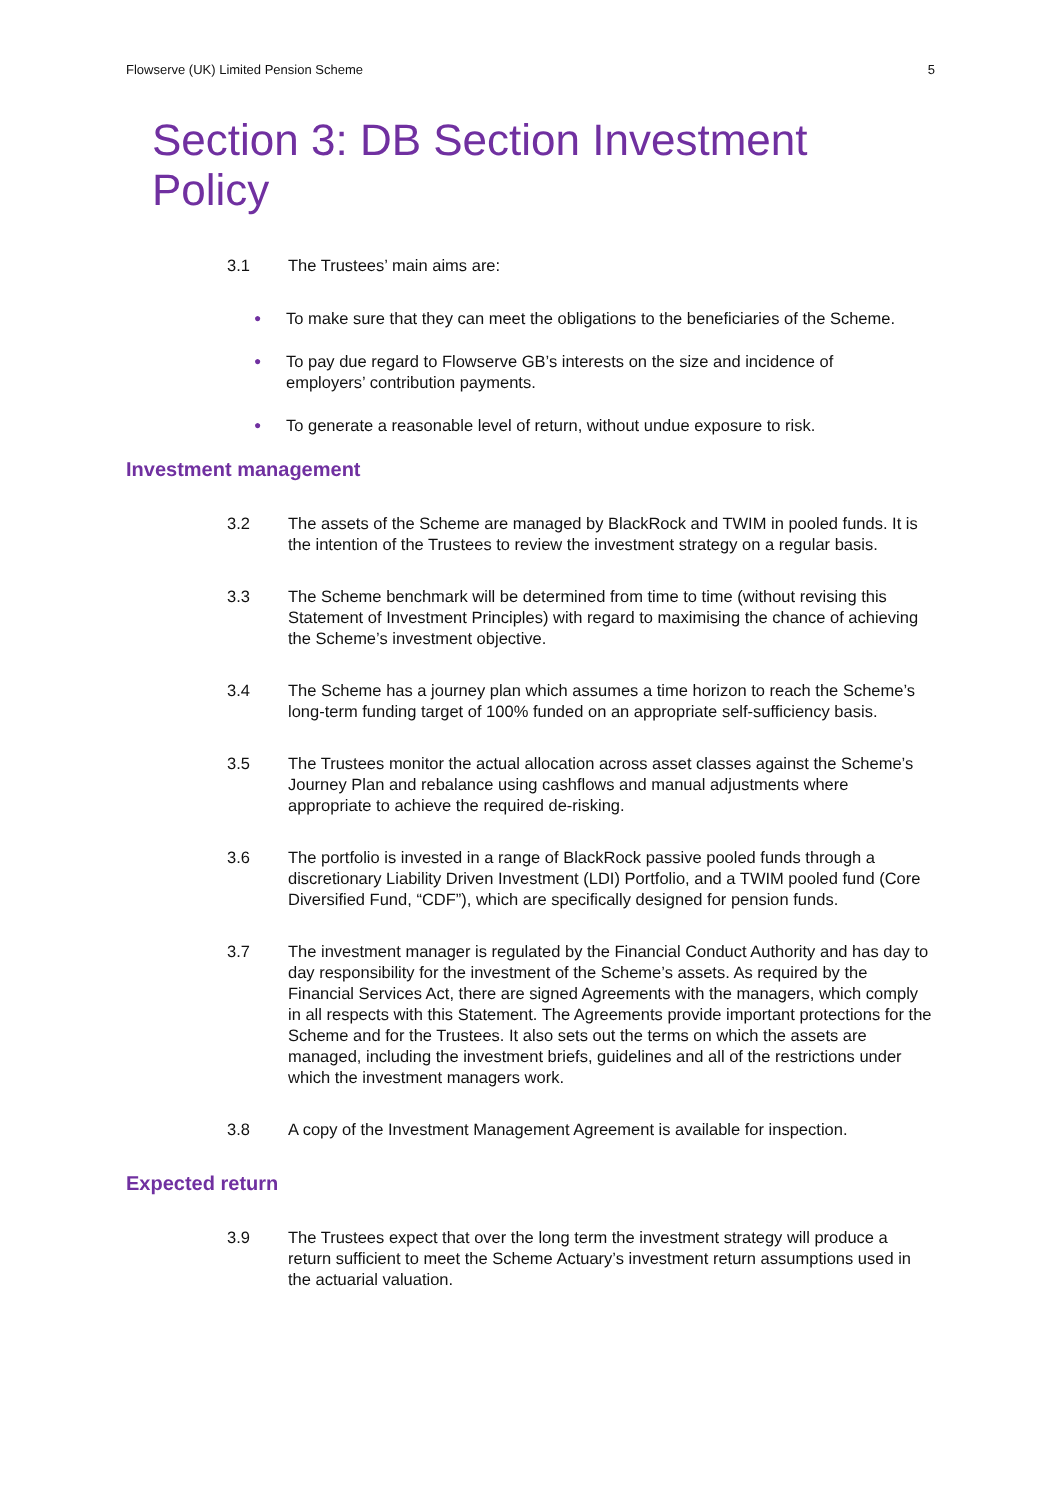Flowserve (UK) Limited Pension Scheme 5
Section 3: DB Section Investment Policy
3.1 The Trustees’ main aims are:
● To make sure that they can meet the obligations to the beneficiaries of the Scheme.
● To pay due regard to Flowserve GB’s interests on the size and incidence of employers’ contribution payments.
● To generate a reasonable level of return, without undue exposure to risk.
Investment management
3.2 The assets of the Scheme are managed by BlackRock and TWIM in pooled funds. It is the intention of the Trustees to review the investment strategy on a regular basis.
3.3 The Scheme benchmark will be determined from time to time (without revising this Statement of Investment Principles) with regard to maximising the chance of achieving the Scheme’s investment objective.
3.4 The Scheme has a journey plan which assumes a time horizon to reach the Scheme’s long-term funding target of 100% funded on an appropriate self-sufficiency basis.
3.5 The Trustees monitor the actual allocation across asset classes against the Scheme’s Journey Plan and rebalance using cashflows and manual adjustments where appropriate to achieve the required de-risking.
3.6 The portfolio is invested in a range of BlackRock passive pooled funds through a discretionary Liability Driven Investment (LDI) Portfolio, and a TWIM pooled fund (Core Diversified Fund, “CDF”), which are specifically designed for pension funds.
3.7 The investment manager is regulated by the Financial Conduct Authority and has day to day responsibility for the investment of the Scheme’s assets. As required by the Financial Services Act, there are signed Agreements with the managers, which comply in all respects with this Statement. The Agreements provide important protections for the Scheme and for the Trustees. It also sets out the terms on which the assets are managed, including the investment briefs, guidelines and all of the restrictions under which the investment managers work.
3.8 A copy of the Investment Management Agreement is available for inspection.
Expected return
3.9 The Trustees expect that over the long term the investment strategy will produce a return sufficient to meet the Scheme Actuary’s investment return assumptions used in the actuarial valuation.